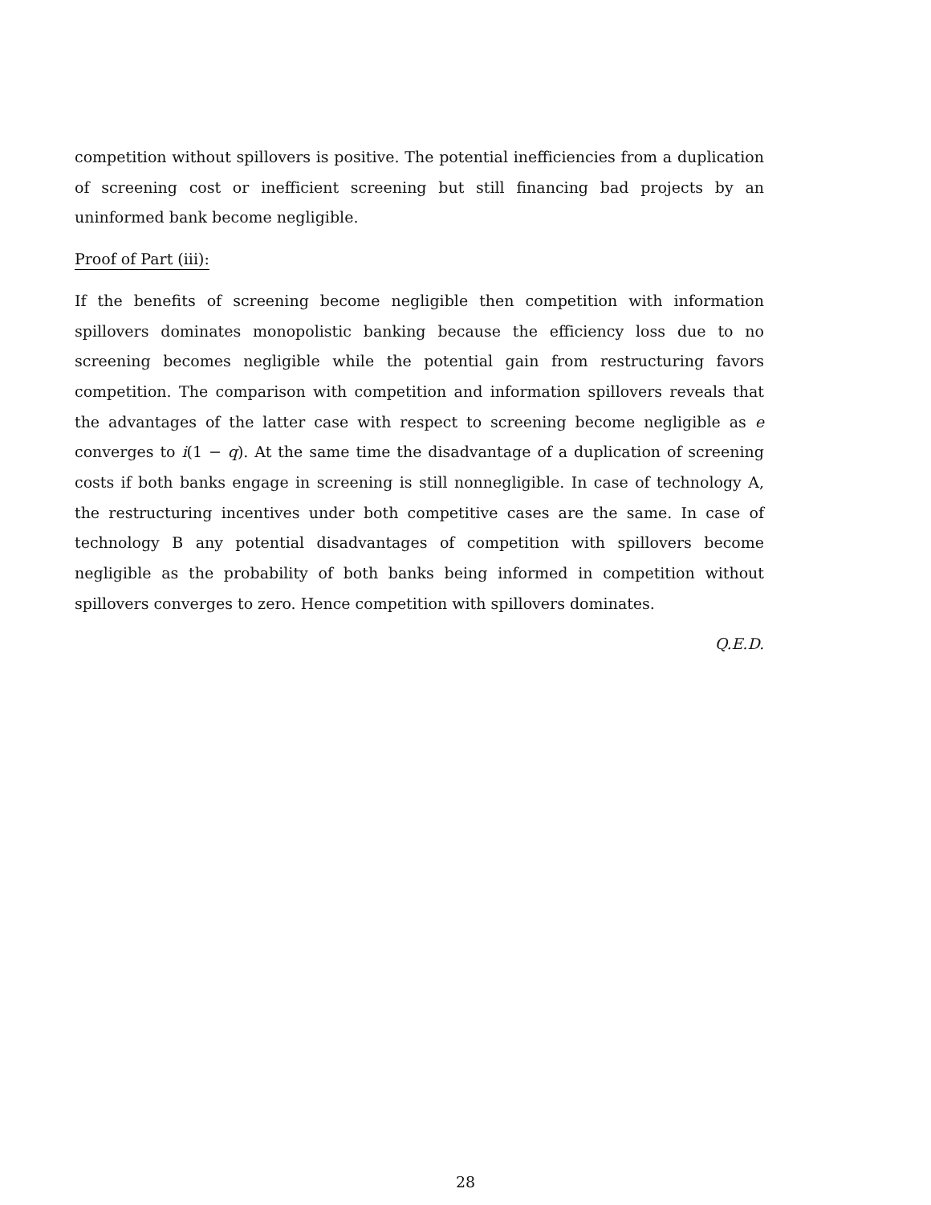competition without spillovers is positive. The potential inefficiencies from a duplication of screening cost or inefficient screening but still financing bad projects by an uninformed bank become negligible.
Proof of Part (iii):
If the benefits of screening become negligible then competition with information spillovers dominates monopolistic banking because the efficiency loss due to no screening becomes negligible while the potential gain from restructuring favors competition. The comparison with competition and information spillovers reveals that the advantages of the latter case with respect to screening become negligible as e converges to i(1 − q). At the same time the disadvantage of a duplication of screening costs if both banks engage in screening is still nonnegligible. In case of technology A, the restructuring incentives under both competitive cases are the same. In case of technology B any potential disadvantages of competition with spillovers become negligible as the probability of both banks being informed in competition without spillovers converges to zero. Hence competition with spillovers dominates.
Q.E.D.
28